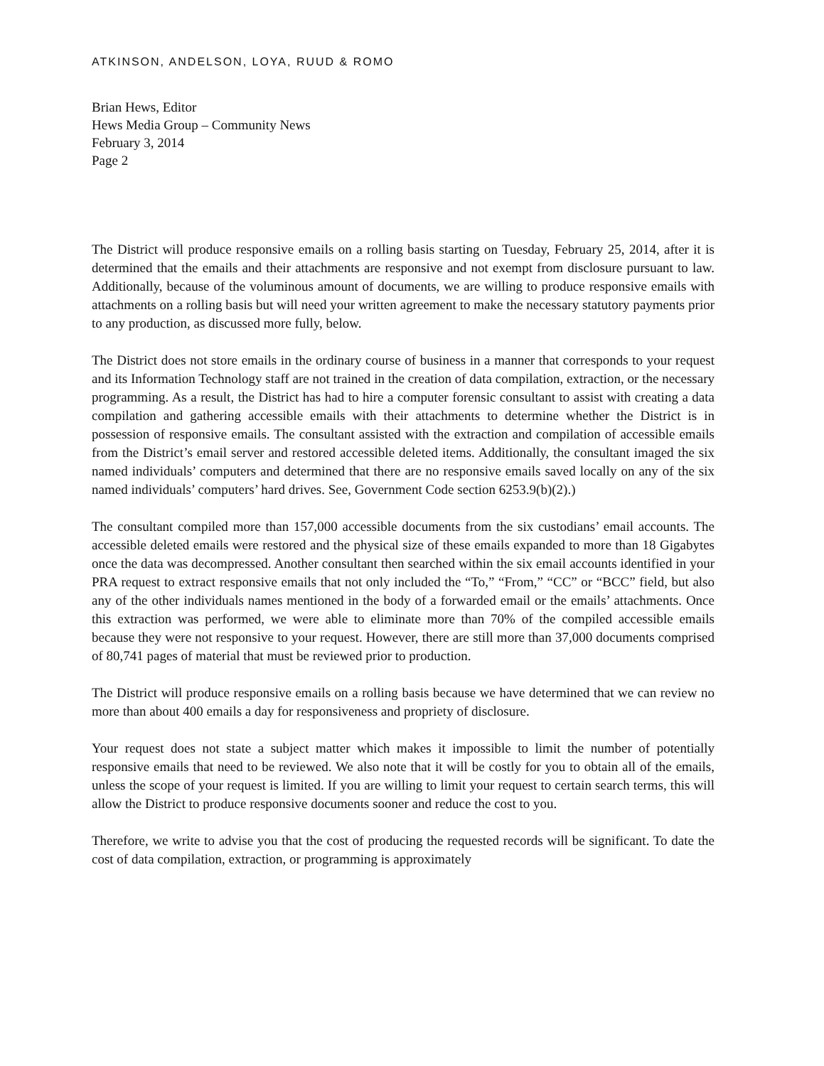ATKINSON, ANDELSON, LOYA, RUUD & ROMO
Brian Hews, Editor
Hews Media Group – Community News
February 3, 2014
Page 2
The District will produce responsive emails on a rolling basis starting on Tuesday, February 25, 2014, after it is determined that the emails and their attachments are responsive and not exempt from disclosure pursuant to law. Additionally, because of the voluminous amount of documents, we are willing to produce responsive emails with attachments on a rolling basis but will need your written agreement to make the necessary statutory payments prior to any production, as discussed more fully, below.
The District does not store emails in the ordinary course of business in a manner that corresponds to your request and its Information Technology staff are not trained in the creation of data compilation, extraction, or the necessary programming. As a result, the District has had to hire a computer forensic consultant to assist with creating a data compilation and gathering accessible emails with their attachments to determine whether the District is in possession of responsive emails. The consultant assisted with the extraction and compilation of accessible emails from the District’s email server and restored accessible deleted items. Additionally, the consultant imaged the six named individuals’ computers and determined that there are no responsive emails saved locally on any of the six named individuals’ computers’ hard drives. See, Government Code section 6253.9(b)(2).)
The consultant compiled more than 157,000 accessible documents from the six custodians’ email accounts. The accessible deleted emails were restored and the physical size of these emails expanded to more than 18 Gigabytes once the data was decompressed. Another consultant then searched within the six email accounts identified in your PRA request to extract responsive emails that not only included the “To,” “From,” “CC” or “BCC” field, but also any of the other individuals names mentioned in the body of a forwarded email or the emails’ attachments. Once this extraction was performed, we were able to eliminate more than 70% of the compiled accessible emails because they were not responsive to your request. However, there are still more than 37,000 documents comprised of 80,741 pages of material that must be reviewed prior to production.
The District will produce responsive emails on a rolling basis because we have determined that we can review no more than about 400 emails a day for responsiveness and propriety of disclosure.
Your request does not state a subject matter which makes it impossible to limit the number of potentially responsive emails that need to be reviewed. We also note that it will be costly for you to obtain all of the emails, unless the scope of your request is limited. If you are willing to limit your request to certain search terms, this will allow the District to produce responsive documents sooner and reduce the cost to you.
Therefore, we write to advise you that the cost of producing the requested records will be significant. To date the cost of data compilation, extraction, or programming is approximately